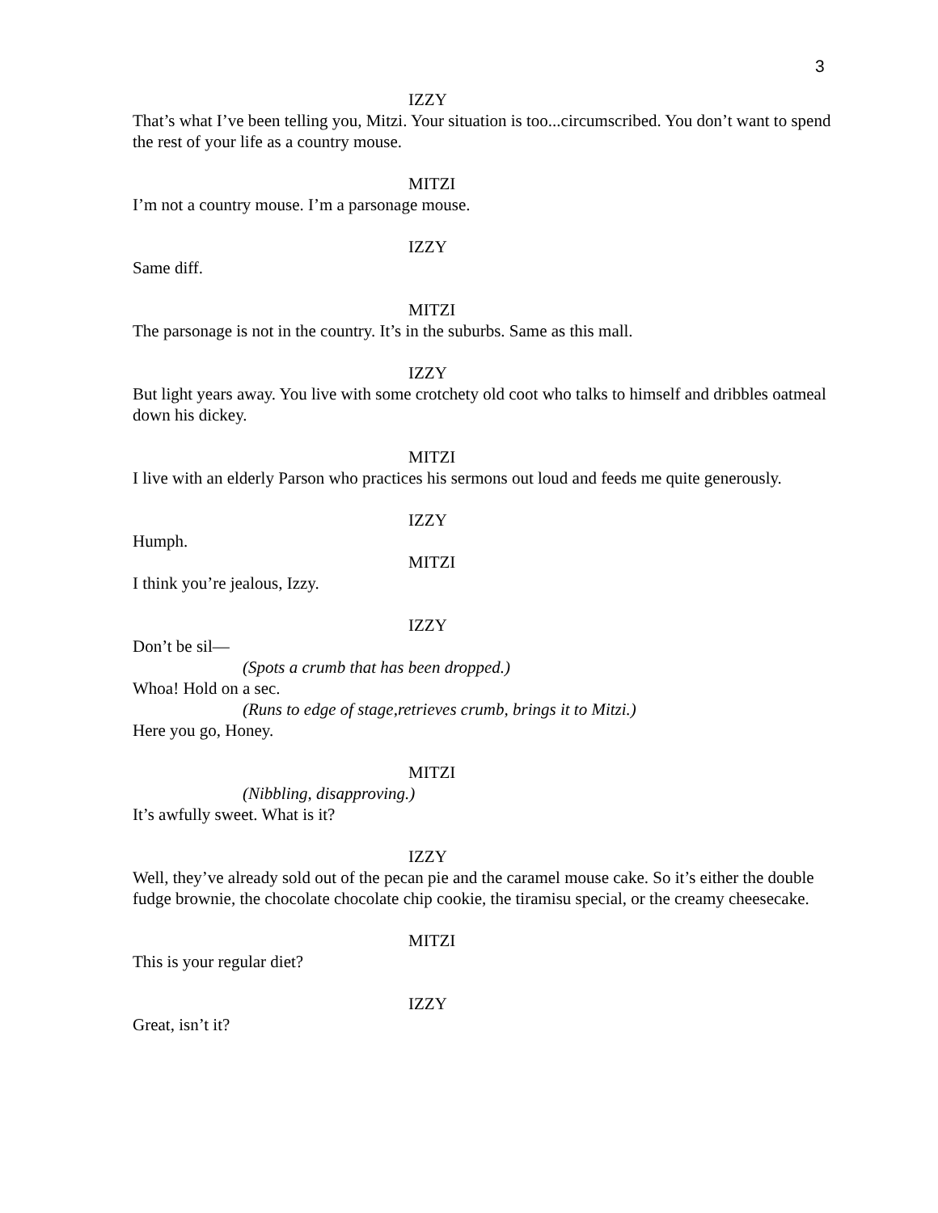3
IZZY
That’s what I’ve been telling you, Mitzi. Your situation is too...circumscribed. You don’t want to spend the rest of your life as a country mouse.
MITZI
I’m not a country mouse. I’m a parsonage mouse.
IZZY
Same diff.
MITZI
The parsonage is not in the country. It’s in the suburbs. Same as this mall.
IZZY
But light years away. You live with some crotchety old coot who talks to himself and dribbles oatmeal down his dickey.
MITZI
I live with an elderly Parson who practices his sermons out loud and feeds me quite generously.
IZZY
Humph.
MITZI
I think you’re jealous, Izzy.
IZZY
Don’t be sil—
(Spots a crumb that has been dropped.)
Whoa! Hold on a sec.
(Runs to edge of stage,retrieves crumb, brings it to Mitzi.)
Here you go, Honey.
MITZI
(Nibbling, disapproving.)
It’s awfully sweet. What is it?
IZZY
Well, they’ve already sold out of the pecan pie and the caramel mouse cake. So it’s either the double fudge brownie, the chocolate chocolate chip cookie, the tiramisu special, or the creamy cheesecake.
MITZI
This is your regular diet?
IZZY
Great, isn’t it?